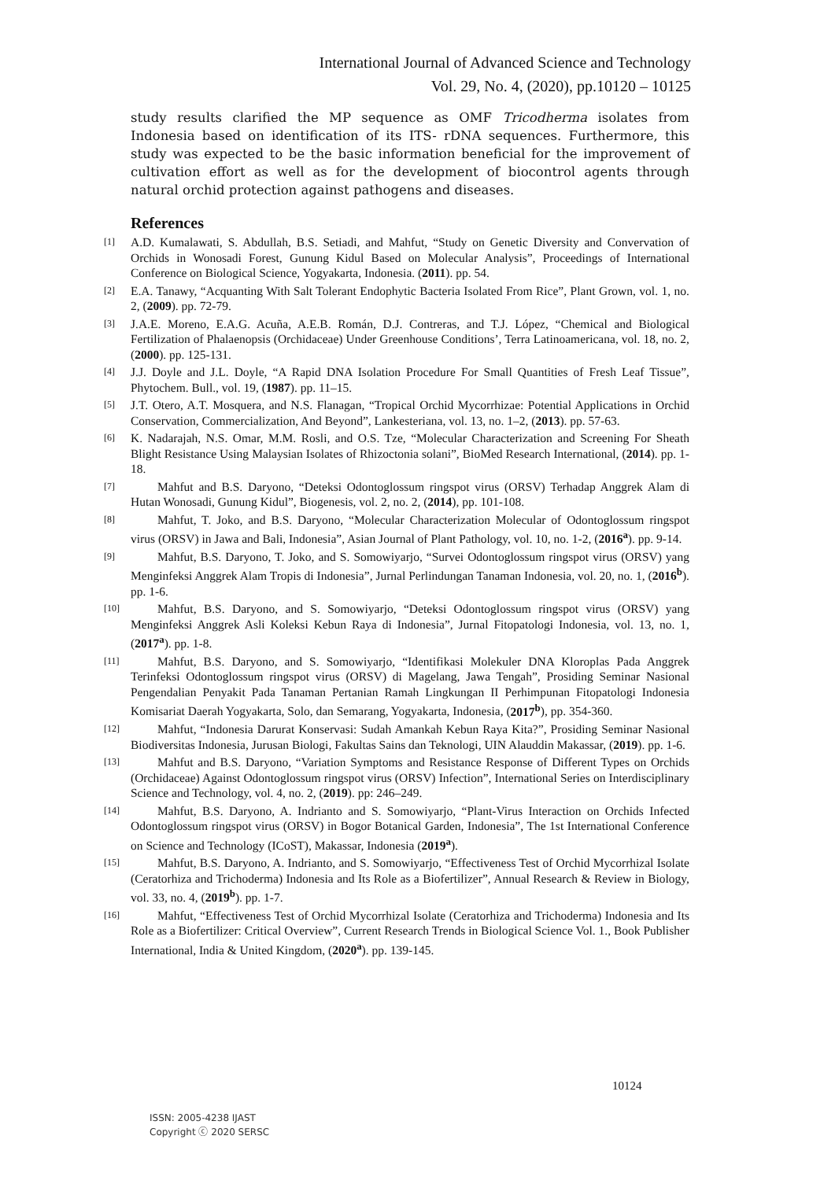International Journal of Advanced Science and Technology
Vol. 29, No. 4, (2020), pp.10120 – 10125
study results clarified the MP sequence as OMF Tricodherma isolates from Indonesia based on identification of its ITS- rDNA sequences. Furthermore, this study was expected to be the basic information beneficial for the improvement of cultivation effort as well as for the development of biocontrol agents through natural orchid protection against pathogens and diseases.
References
[1] A.D. Kumalawati, S. Abdullah, B.S. Setiadi, and Mahfut, “Study on Genetic Diversity and Convervation of Orchids in Wonosadi Forest, Gunung Kidul Based on Molecular Analysis”, Proceedings of International Conference on Biological Science, Yogyakarta, Indonesia. (2011). pp. 54.
[2] E.A. Tanawy, “Acquanting With Salt Tolerant Endophytic Bacteria Isolated From Rice”, Plant Grown, vol. 1, no. 2, (2009). pp. 72-79.
[3] J.A.E. Moreno, E.A.G. Acuña, A.E.B. Román, D.J. Contreras, and T.J. López, “Chemical and Biological Fertilization of Phalaenopsis (Orchidaceae) Under Greenhouse Conditions’, Terra Latinoamericana, vol. 18, no. 2, (2000). pp. 125-131.
[4] J.J. Doyle and J.L. Doyle, “A Rapid DNA Isolation Procedure For Small Quantities of Fresh Leaf Tissue”, Phytochem. Bull., vol. 19, (1987). pp. 11–15.
[5] J.T. Otero, A.T. Mosquera, and N.S. Flanagan, “Tropical Orchid Mycorrhizae: Potential Applications in Orchid Conservation, Commercialization, And Beyond”, Lankesteriana, vol. 13, no. 1–2, (2013). pp. 57-63.
[6] K. Nadarajah, N.S. Omar, M.M. Rosli, and O.S. Tze, “Molecular Characterization and Screening For Sheath Blight Resistance Using Malaysian Isolates of Rhizoctonia solani”, BioMed Research International, (2014). pp. 1-18.
[7] Mahfut and B.S. Daryono, “Deteksi Odontoglossum ringspot virus (ORSV) Terhadap Anggrek Alam di Hutan Wonosadi, Gunung Kidul”, Biogenesis, vol. 2, no. 2, (2014), pp. 101-108.
[8] Mahfut, T. Joko, and B.S. Daryono, “Molecular Characterization Molecular of Odontoglossum ringspot virus (ORSV) in Jawa and Bali, Indonesia”, Asian Journal of Plant Pathology, vol. 10, no. 1-2, (2016<sup>a</sup>). pp. 9-14.
[9] Mahfut, B.S. Daryono, T. Joko, and S. Somowiyarjo, “Survei Odontoglossum ringspot virus (ORSV) yang Menginfeksi Anggrek Alam Tropis di Indonesia”, Jurnal Perlindungan Tanaman Indonesia, vol. 20, no. 1, (2016<sup>b</sup>). pp. 1-6.
[10] Mahfut, B.S. Daryono, and S. Somowiyarjo, “Deteksi Odontoglossum ringspot virus (ORSV) yang Menginfeksi Anggrek Asli Koleksi Kebun Raya di Indonesia”, Jurnal Fitopatologi Indonesia, vol. 13, no. 1, (2017<sup>a</sup>). pp. 1-8.
[11] Mahfut, B.S. Daryono, and S. Somowiyarjo, “Identifikasi Molekuler DNA Kloroplas Pada Anggrek Terinfeksi Odontoglossum ringspot virus (ORSV) di Magelang, Jawa Tengah”, Prosiding Seminar Nasional Pengendalian Penyakit Pada Tanaman Pertanian Ramah Lingkungan II Perhimpunan Fitopatologi Indonesia Komisariat Daerah Yogyakarta, Solo, dan Semarang, Yogyakarta, Indonesia, (2017<sup>b</sup>), pp. 354-360.
[12] Mahfut, “Indonesia Darurat Konservasi: Sudah Amankah Kebun Raya Kita?”, Prosiding Seminar Nasional Biodiversitas Indonesia, Jurusan Biologi, Fakultas Sains dan Teknologi, UIN Alauddin Makassar, (2019). pp. 1-6.
[13] Mahfut and B.S. Daryono, “Variation Symptoms and Resistance Response of Different Types on Orchids (Orchidaceae) Against Odontoglossum ringspot virus (ORSV) Infection”, International Series on Interdisciplinary Science and Technology, vol. 4, no. 2, (2019). pp: 246–249.
[14] Mahfut, B.S. Daryono, A. Indrianto and S. Somowiyarjo, “Plant-Virus Interaction on Orchids Infected Odontoglossum ringspot virus (ORSV) in Bogor Botanical Garden, Indonesia”, The 1st International Conference on Science and Technology (ICoST), Makassar, Indonesia (2019<sup>a</sup>).
[15] Mahfut, B.S. Daryono, A. Indrianto, and S. Somowiyarjo, “Effectiveness Test of Orchid Mycorrhizal Isolate (Ceratorhiza and Trichoderma) Indonesia and Its Role as a Biofertilizer”, Annual Research & Review in Biology, vol. 33, no. 4, (2019<sup>b</sup>). pp. 1-7.
[16] Mahfut, “Effectiveness Test of Orchid Mycorrhizal Isolate (Ceratorhiza and Trichoderma) Indonesia and Its Role as a Biofertilizer: Critical Overview”, Current Research Trends in Biological Science Vol. 1., Book Publisher International, India & United Kingdom, (2020<sup>a</sup>). pp. 139-145.
10124
ISSN: 2005-4238 IJAST
Copyright ⓒ 2020 SERSC